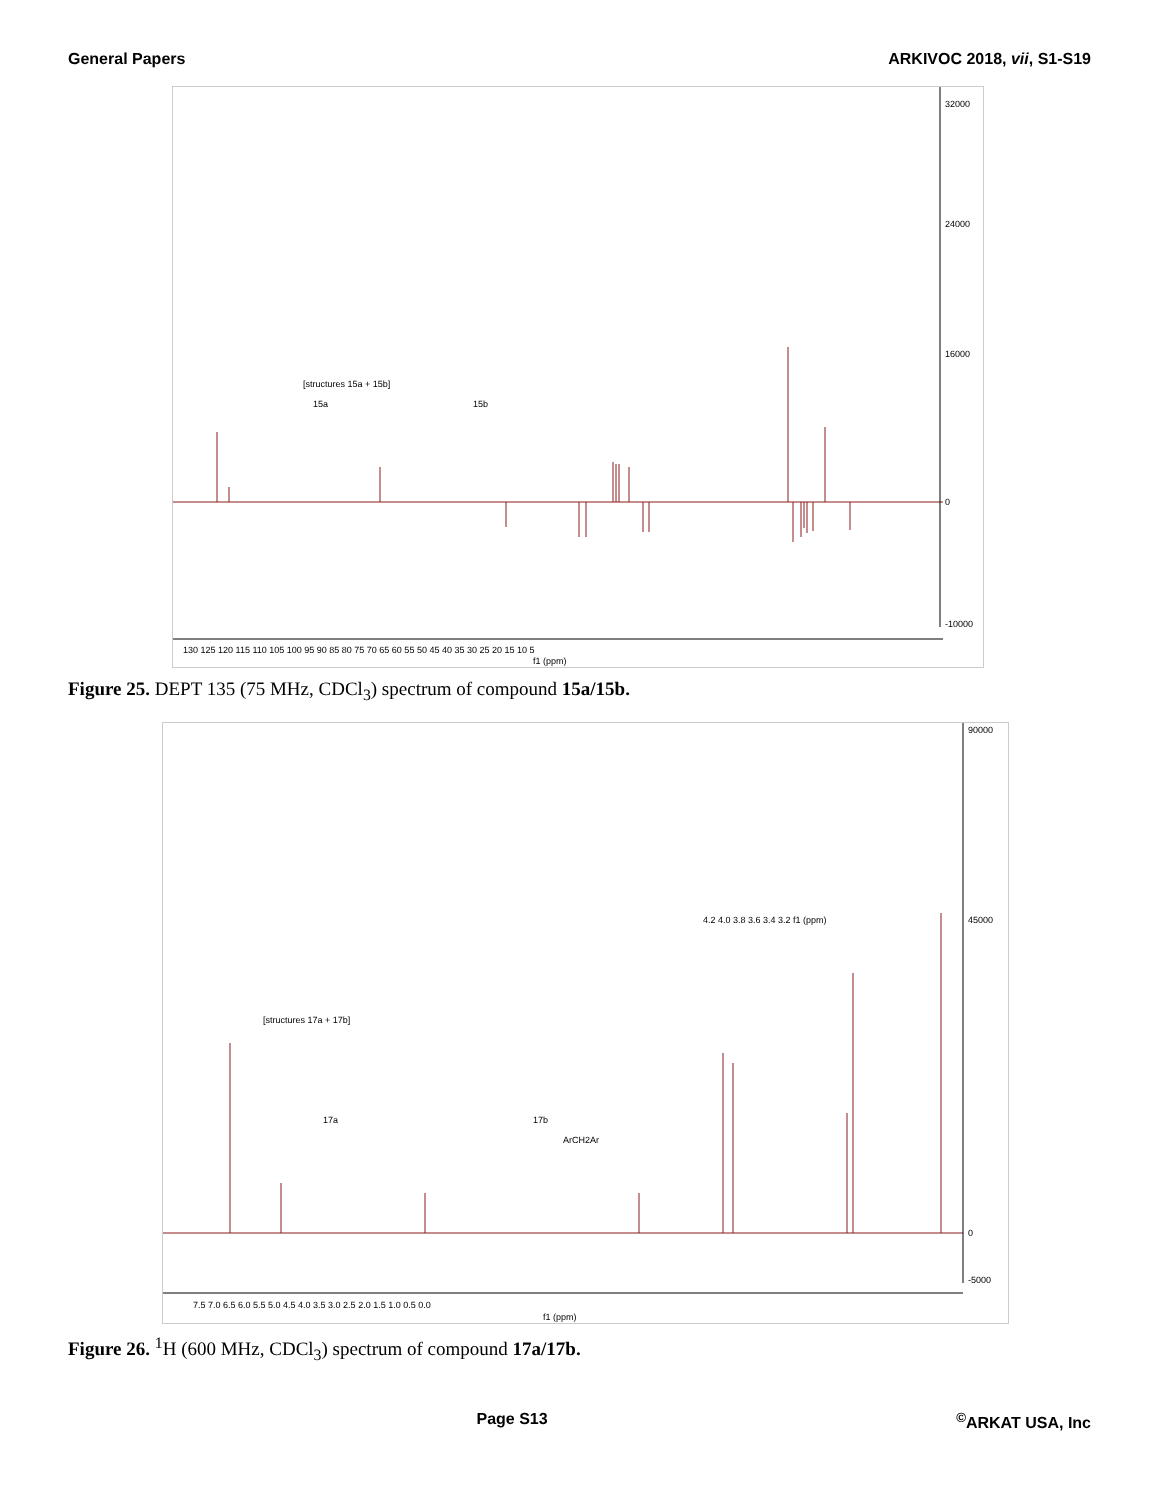General Papers ARKIVOC 2018, vii, S1-S19
32000
24000
16000
0
-10000
130 125 120 115 110 105 100 95 90 85 80 75 70 65 60 55 50 45 40 35 30 25 20 15 10 5
f1 (ppm)
[structures 15a + 15b]
15a
15b
Figure 25. DEPT 135 (75 MHz, CDCl<sub>3</sub>) spectrum of compound 15a/15b.
90000
45000
0
-5000
7.5 7.0 6.5 6.0 5.5 5.0 4.5 4.0 3.5 3.0 2.5 2.0 1.5 1.0 0.5 0.0
f1 (ppm)
ArCH2Ar
[structures 17a + 17b]
17a
17b
4.2 4.0 3.8 3.6 3.4 3.2 f1 (ppm)
Figure 26. <sup>1</sup>H (600 MHz, CDCl<sub>3</sub>) spectrum of compound 17a/17b.
Page S13<sup>©</sup>ARKAT USA, Inc